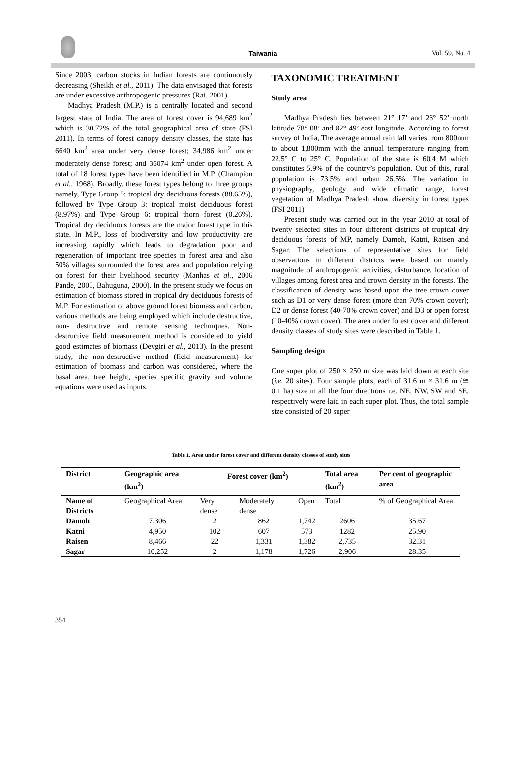Taiwania Vol. 59, No. 4
Since 2003, carbon stocks in Indian forests are continuously decreasing (Sheikh et al., 2011). The data envisaged that forests are under excessive anthropogenic pressures (Rai, 2001).
Madhya Pradesh (M.P.) is a centrally located and second largest state of India. The area of forest cover is 94,689 km<sup>2</sup> which is 30.72% of the total geographical area of state (FSI 2011). In terms of forest canopy density classes, the state has 6640 km<sup>2</sup> area under very dense forest; 34,986 km<sup>2</sup> under moderately dense forest; and 36074 km<sup>2</sup> under open forest. A total of 18 forest types have been identified in M.P. (Champion et al., 1968). Broadly, these forest types belong to three groups namely, Type Group 5: tropical dry deciduous forests (88.65%), followed by Type Group 3: tropical moist deciduous forest (8.97%) and Type Group 6: tropical thorn forest (0.26%). Tropical dry deciduous forests are the major forest type in this state. In M.P., loss of biodiversity and low productivity are increasing rapidly which leads to degradation poor and regeneration of important tree species in forest area and also 50% villages surrounded the forest area and population relying on forest for their livelihood security (Manhas et al., 2006 Pande, 2005, Bahuguna, 2000). In the present study we focus on estimation of biomass stored in tropical dry deciduous forests of M.P. For estimation of above ground forest biomass and carbon, various methods are being employed which include destructive, non- destructive and remote sensing techniques. Non-destructive field measurement method is considered to yield good estimates of biomass (Devgiri et al., 2013). In the present study, the non-destructive method (field measurement) for estimation of biomass and carbon was considered, where the basal area, tree height, species specific gravity and volume equations were used as inputs.
TAXONOMIC TREATMENT
Study area
Madhya Pradesh lies between 21° 17’ and 26° 52’ north latitude 78° 08’ and 82° 49’ east longitude. According to forest survey of India, The average annual rain fall varies from 800mm to about 1,800mm with the annual temperature ranging from 22.5° C to 25° C. Population of the state is 60.4 M which constitutes 5.9% of the country’s population. Out of this, rural population is 73.5% and urban 26.5%. The variation in physiography, geology and wide climatic range, forest vegetation of Madhya Pradesh show diversity in forest types (FSI 2011)
Present study was carried out in the year 2010 at total of twenty selected sites in four different districts of tropical dry deciduous forests of MP, namely Damoh, Katni, Raisen and Sagar. The selections of representative sites for field observations in different districts were based on mainly magnitude of anthropogenic activities, disturbance, location of villages among forest area and crown density in the forests. The classification of density was based upon the tree crown cover such as D1 or very dense forest (more than 70% crown cover); D2 or dense forest (40-70% crown cover) and D3 or open forest (10-40% crown cover). The area under forest cover and different density classes of study sites were described in Table 1.
Sampling design
One super plot of 250 × 250 m size was laid down at each site (i.e. 20 sites). Four sample plots, each of 31.6 m × 31.6 m (≅ 0.1 ha) size in all the four directions i.e. NE, NW, SW and SE, respectively were laid in each super plot. Thus, the total sample size consisted of 20 super
Table 1. Area under forest cover and different density classes of study sites
| District | Geographic area (km<sup>2</sup>) | Forest cover (km<sup>2</sup>) | | | Total area (km<sup>2</sup>) | Per cent of geographic area |
| --- | --- | --- | --- | --- | --- | --- |
| Name of Districts | Geographical Area | Very dense | Moderately dense | Open | Total | % of Geographical Area |
| Damoh | 7,306 | 2 | 862 | 1,742 | 2606 | 35.67 |
| Katni | 4,950 | 102 | 607 | 573 | 1282 | 25.90 |
| Raisen | 8,466 | 22 | 1,331 | 1,382 | 2,735 | 32.31 |
| Sagar | 10,252 | 2 | 1,178 | 1,726 | 2,906 | 28.35 |
354